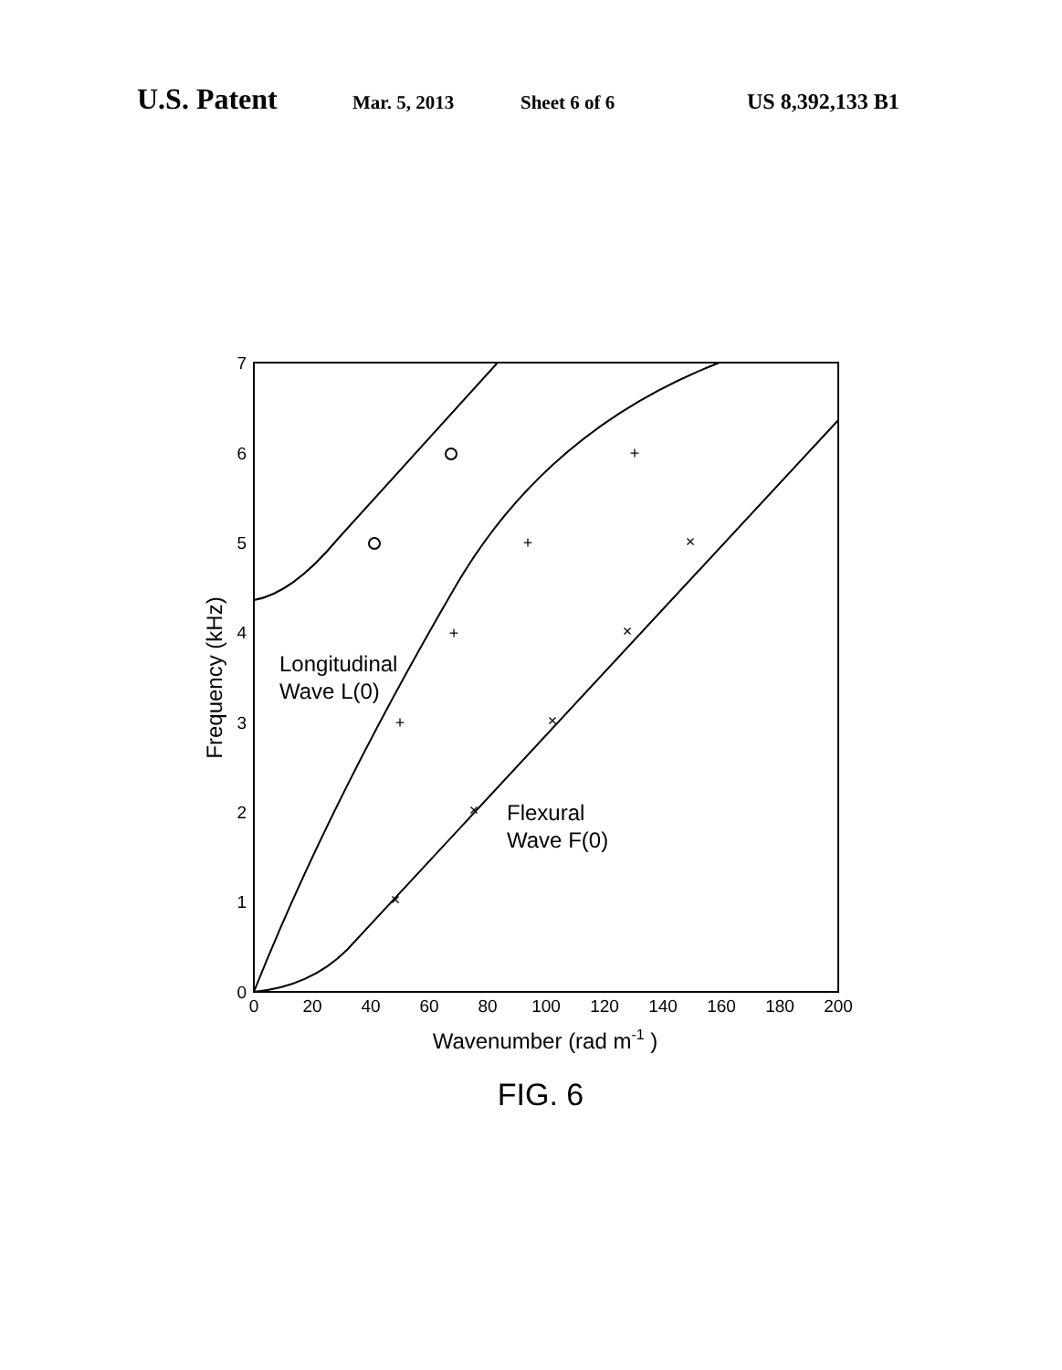U.S. Patent Mar. 5, 2013 Sheet 6 of 6 US 8,392,133 B1
0
20
40
60
80
100
120
140
160
180
200
0
1
2
3
4
5
6
7
Wavenumber (rad m-1 )
Frequency (kHz)
+
+
+
+
×
×
×
×
×
Longitudinal
Wave L(0)
Flexural
Wave F(0)
FIG. 6